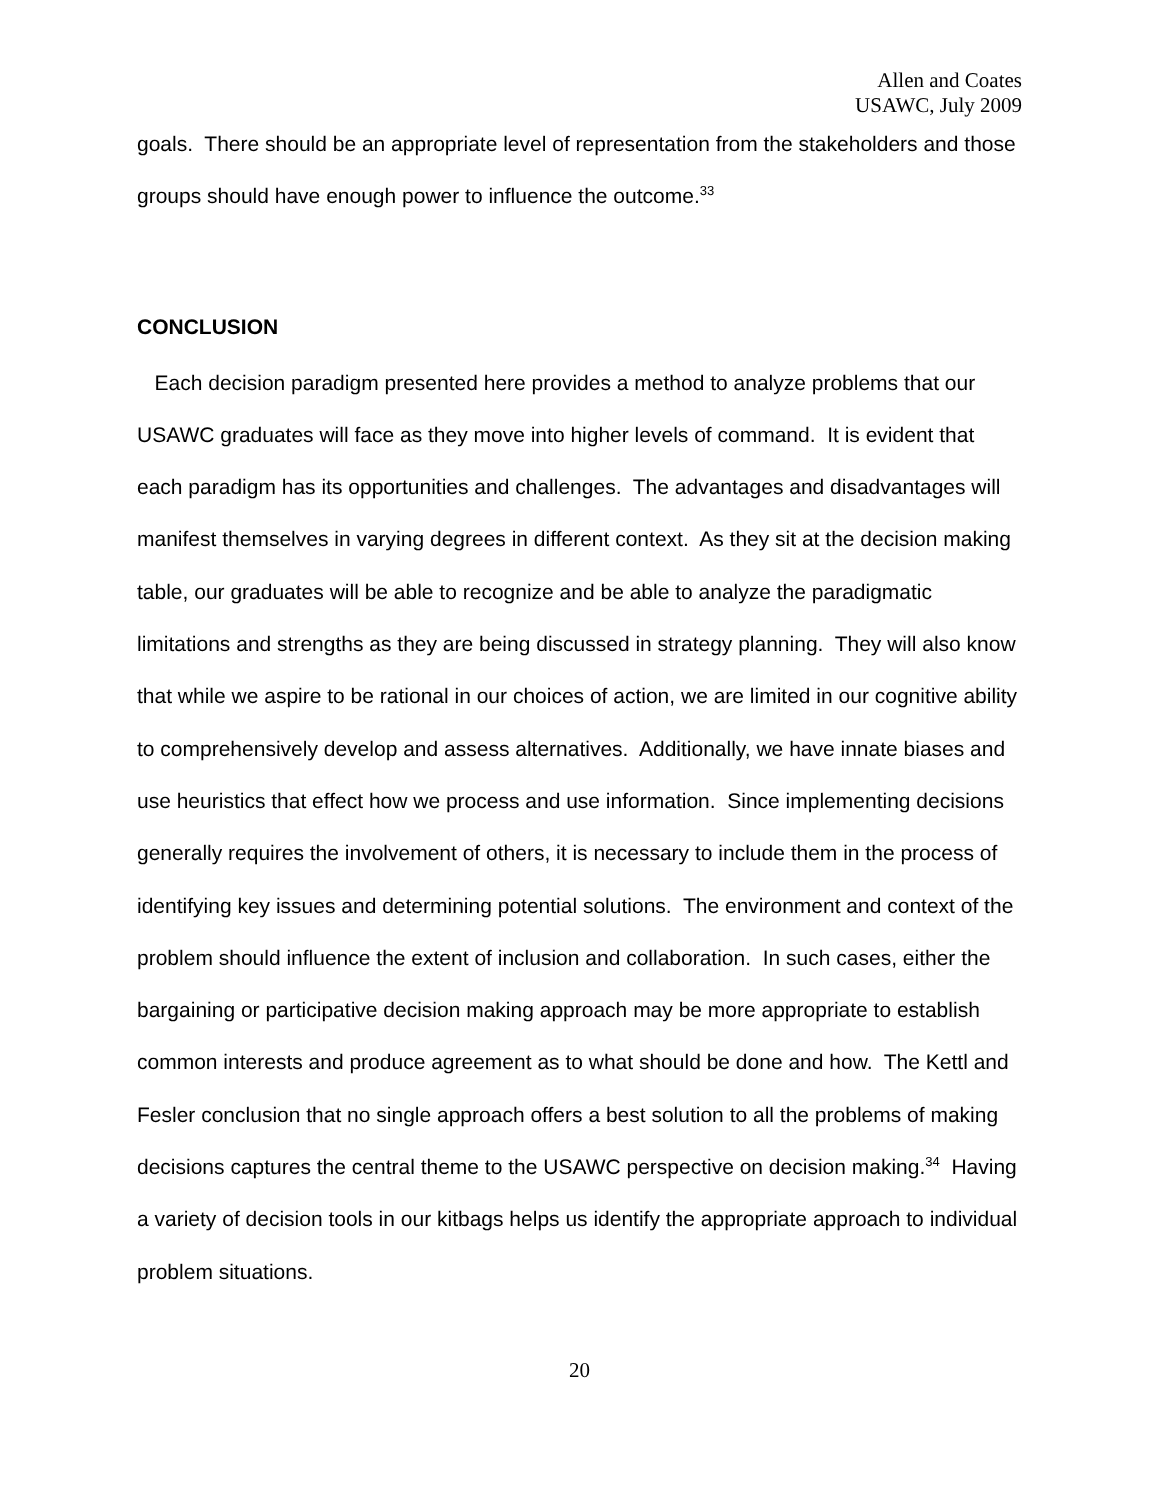Allen and Coates
USAWC, July 2009
goals. There should be an appropriate level of representation from the stakeholders and those groups should have enough power to influence the outcome.<sup>33</sup>
CONCLUSION
Each decision paradigm presented here provides a method to analyze problems that our USAWC graduates will face as they move into higher levels of command. It is evident that each paradigm has its opportunities and challenges. The advantages and disadvantages will manifest themselves in varying degrees in different context. As they sit at the decision making table, our graduates will be able to recognize and be able to analyze the paradigmatic limitations and strengths as they are being discussed in strategy planning. They will also know that while we aspire to be rational in our choices of action, we are limited in our cognitive ability to comprehensively develop and assess alternatives. Additionally, we have innate biases and use heuristics that effect how we process and use information. Since implementing decisions generally requires the involvement of others, it is necessary to include them in the process of identifying key issues and determining potential solutions. The environment and context of the problem should influence the extent of inclusion and collaboration. In such cases, either the bargaining or participative decision making approach may be more appropriate to establish common interests and produce agreement as to what should be done and how. The Kettl and Fesler conclusion that no single approach offers a best solution to all the problems of making decisions captures the central theme to the USAWC perspective on decision making.<sup>34</sup> Having a variety of decision tools in our kitbags helps us identify the appropriate approach to individual problem situations.
20